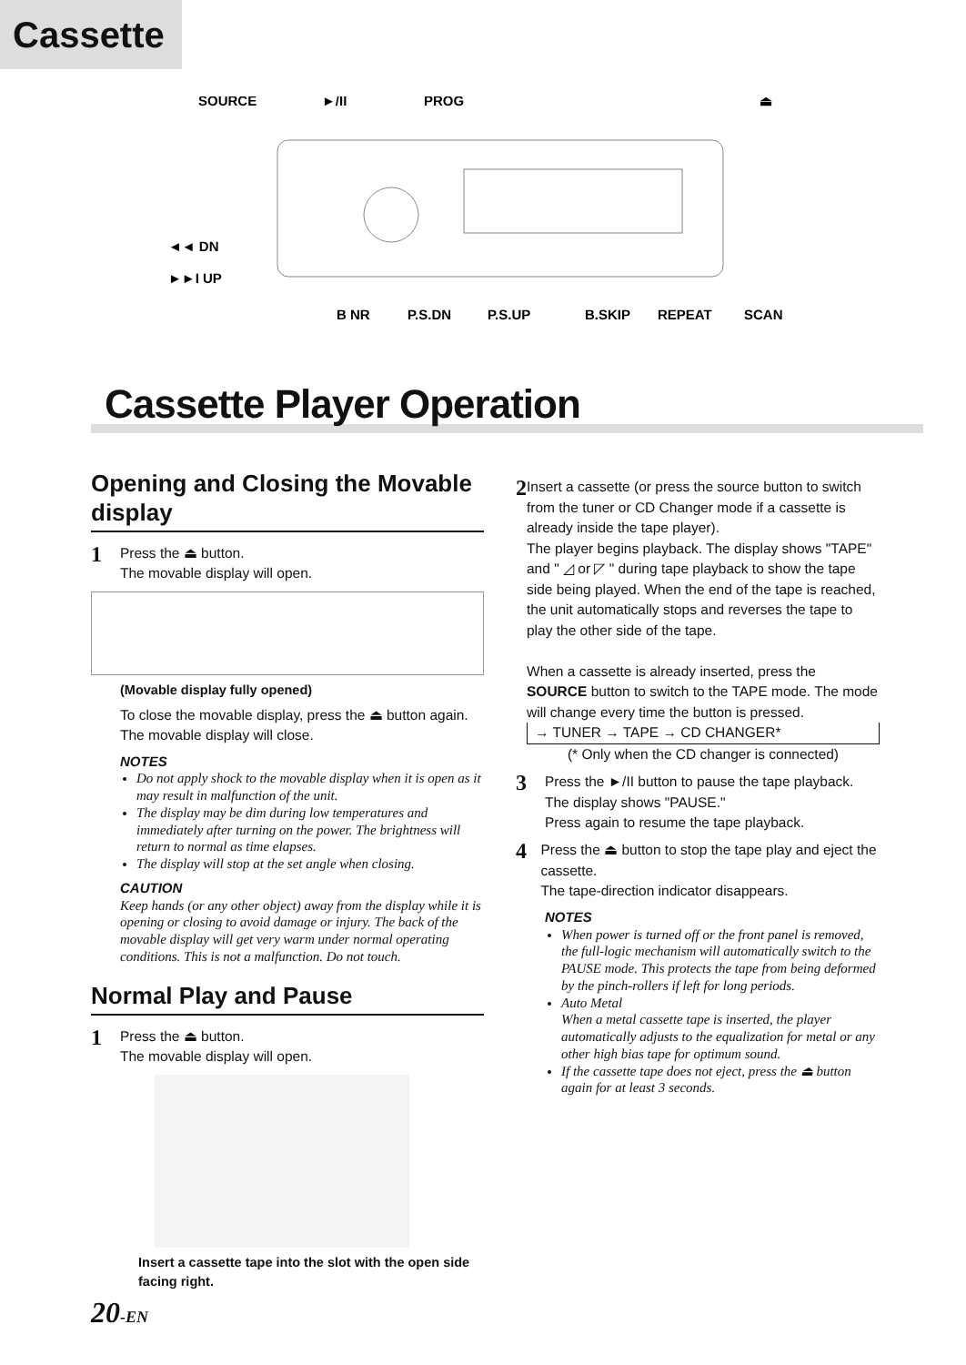Cassette
SOURCE
►/II
PROG
⏏
◄◄ DN
►►I UP
B NR
P.S.DN
P.S.UP
B.SKIP
REPEAT
SCAN
Cassette Player Operation
Opening and Closing the Movable display
1
Press the ⏏ button.
The movable display will open.
(Movable display fully opened)
To close the movable display, press the ⏏ button again.
The movable display will close.
NOTES
Do not apply shock to the movable display when it is open as it may result in malfunction of the unit.
The display may be dim during low temperatures and immediately after turning on the power. The brightness will return to normal as time elapses.
The display will stop at the set angle when closing.
CAUTION
Keep hands (or any other object) away from the display while it is opening or closing to avoid damage or injury. The back of the movable display will get very warm under normal operating conditions. This is not a malfunction. Do not touch.
Normal Play and Pause
1
Press the ⏏ button.
The movable display will open.
Insert a cassette tape into the slot with the open side facing right.
2
Insert a cassette (or press the source button to switch from the tuner or CD Changer mode if a cassette is already inside the tape player).
The player begins playback. The display shows "TAPE" and " ◿ or ◸ " during tape playback to show the tape side being played. When the end of the tape is reached, the unit automatically stops and reverses the tape to play the other side of the tape.
When a cassette is already inserted, press the SOURCE button to switch to the TAPE mode. The mode will change every time the button is pressed.
→ TUNER → TAPE → CD CHANGER*
(* Only when the CD changer is connected)
3
Press the ►/II button to pause the tape playback.
The display shows "PAUSE."
Press again to resume the tape playback.
4
Press the ⏏ button to stop the tape play and eject the cassette.
The tape-direction indicator disappears.
NOTES
When power is turned off or the front panel is removed, the full-logic mechanism will automatically switch to the PAUSE mode. This protects the tape from being deformed by the pinch-rollers if left for long periods.
Auto Metal
When a metal cassette tape is inserted, the player automatically adjusts to the equalization for metal or any other high bias tape for optimum sound.
If the cassette tape does not eject, press the ⏏ button again for at least 3 seconds.
20-EN